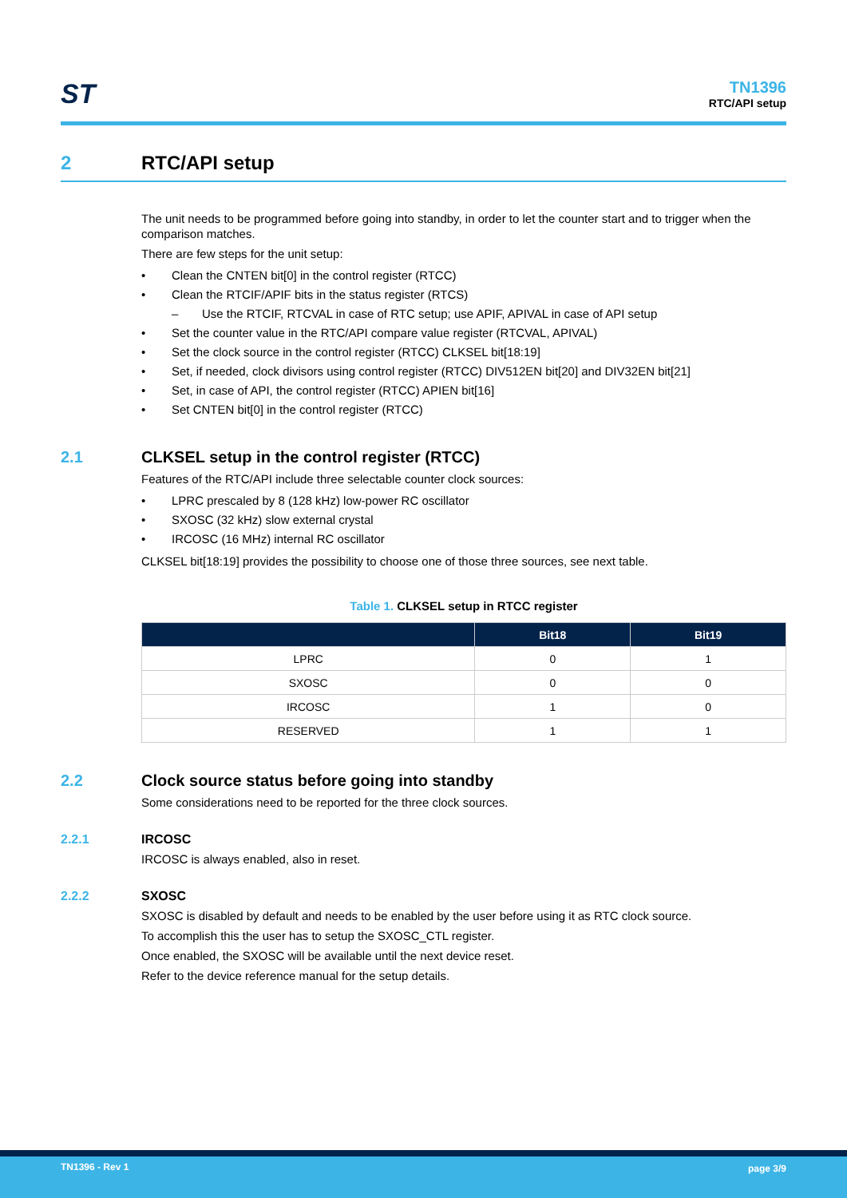ST
TN1396
RTC/API setup
2 RTC/API setup
The unit needs to be programmed before going into standby, in order to let the counter start and to trigger when the comparison matches.
There are few steps for the unit setup:
Clean the CNTEN bit[0] in the control register (RTCC)
Clean the RTCIF/APIF bits in the status register (RTCS)
Use the RTCIF, RTCVAL in case of RTC setup; use APIF, APIVAL in case of API setup
Set the counter value in the RTC/API compare value register (RTCVAL, APIVAL)
Set the clock source in the control register (RTCC) CLKSEL bit[18:19]
Set, if needed, clock divisors using control register (RTCC) DIV512EN bit[20] and DIV32EN bit[21]
Set, in case of API, the control register (RTCC) APIEN bit[16]
Set CNTEN bit[0] in the control register (RTCC)
2.1 CLKSEL setup in the control register (RTCC)
Features of the RTC/API include three selectable counter clock sources:
LPRC prescaled by 8 (128 kHz) low-power RC oscillator
SXOSC (32 kHz) slow external crystal
IRCOSC (16 MHz) internal RC oscillator
CLKSEL bit[18:19] provides the possibility to choose one of those three sources, see next table.
Table 1. CLKSEL setup in RTCC register
| | Bit18 | Bit19 |
| --- | --- | --- |
| LPRC | 0 | 1 |
| SXOSC | 0 | 0 |
| IRCOSC | 1 | 0 |
| RESERVED | 1 | 1 |
2.2 Clock source status before going into standby
Some considerations need to be reported for the three clock sources.
2.2.1 IRCOSC
IRCOSC is always enabled, also in reset.
2.2.2 SXOSC
SXOSC is disabled by default and needs to be enabled by the user before using it as RTC clock source.
To accomplish this the user has to setup the SXOSC_CTL register.
Once enabled, the SXOSC will be available until the next device reset.
Refer to the device reference manual for the setup details.
TN1396 - Rev 1 page 3/9